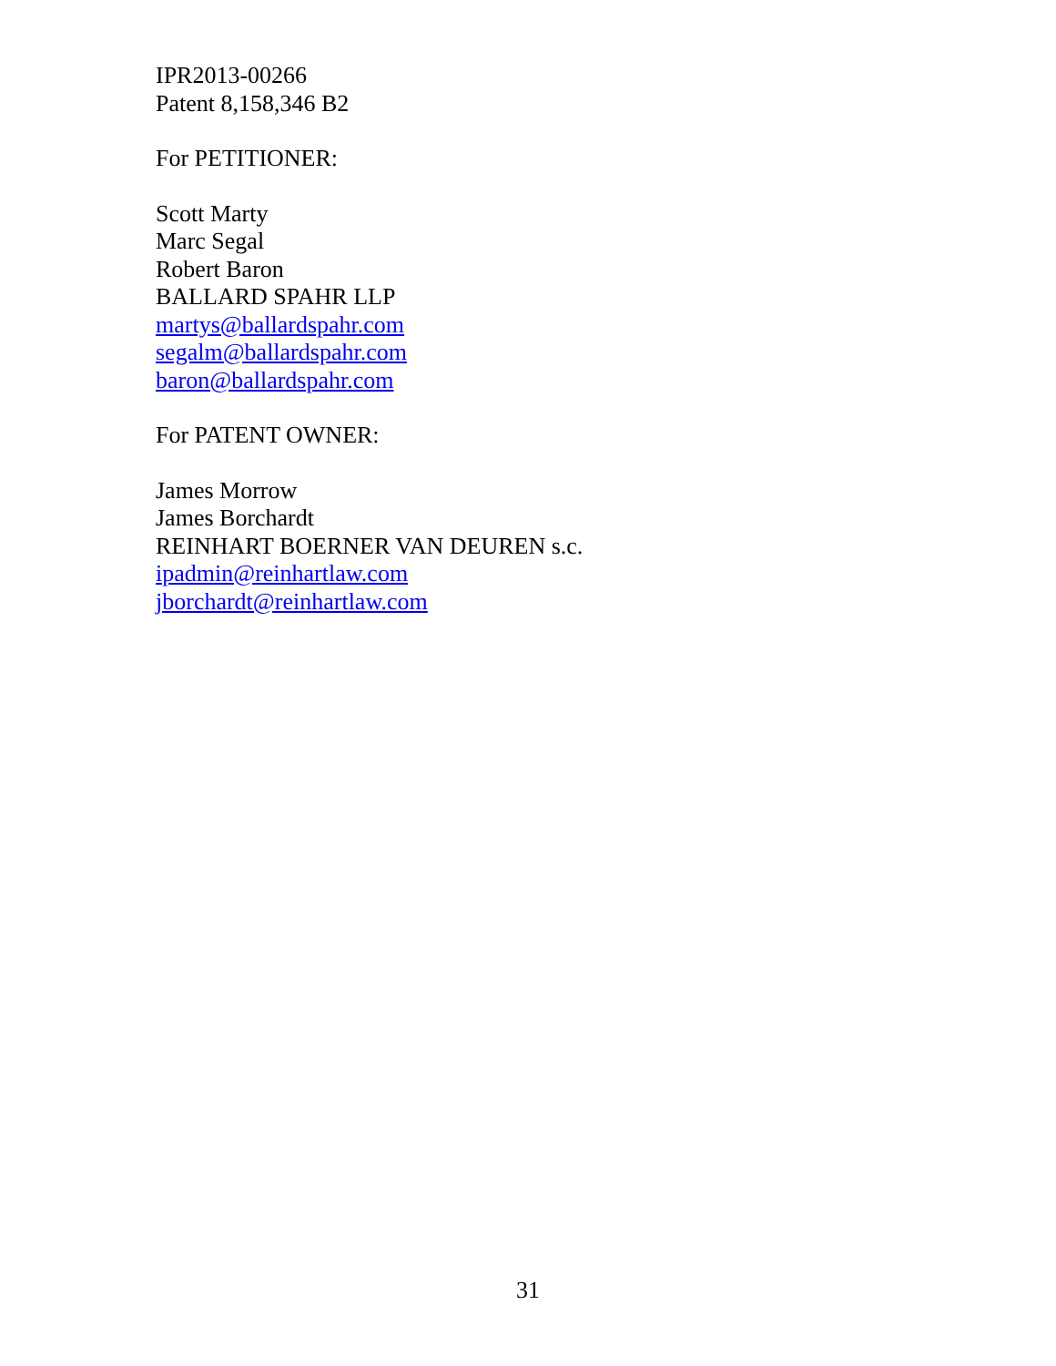IPR2013-00266
Patent 8,158,346 B2
For PETITIONER:
Scott Marty
Marc Segal
Robert Baron
BALLARD SPAHR LLP
martys@ballardspahr.com
segalm@ballardspahr.com
baron@ballardspahr.com
For PATENT OWNER:
James Morrow
James Borchardt
REINHART BOERNER VAN DEUREN s.c.
ipadmin@reinhartlaw.com
jborchardt@reinhartlaw.com
31